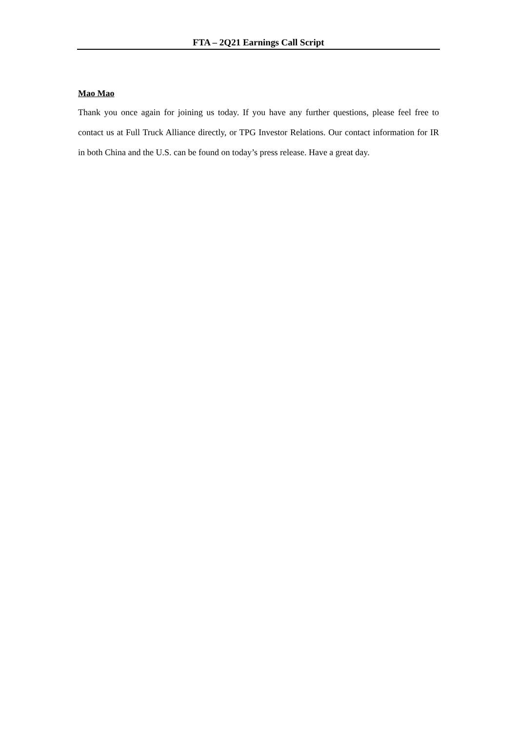FTA – 2Q21 Earnings Call Script
Mao Mao
Thank you once again for joining us today. If you have any further questions, please feel free to contact us at Full Truck Alliance directly, or TPG Investor Relations. Our contact information for IR in both China and the U.S. can be found on today’s press release. Have a great day.